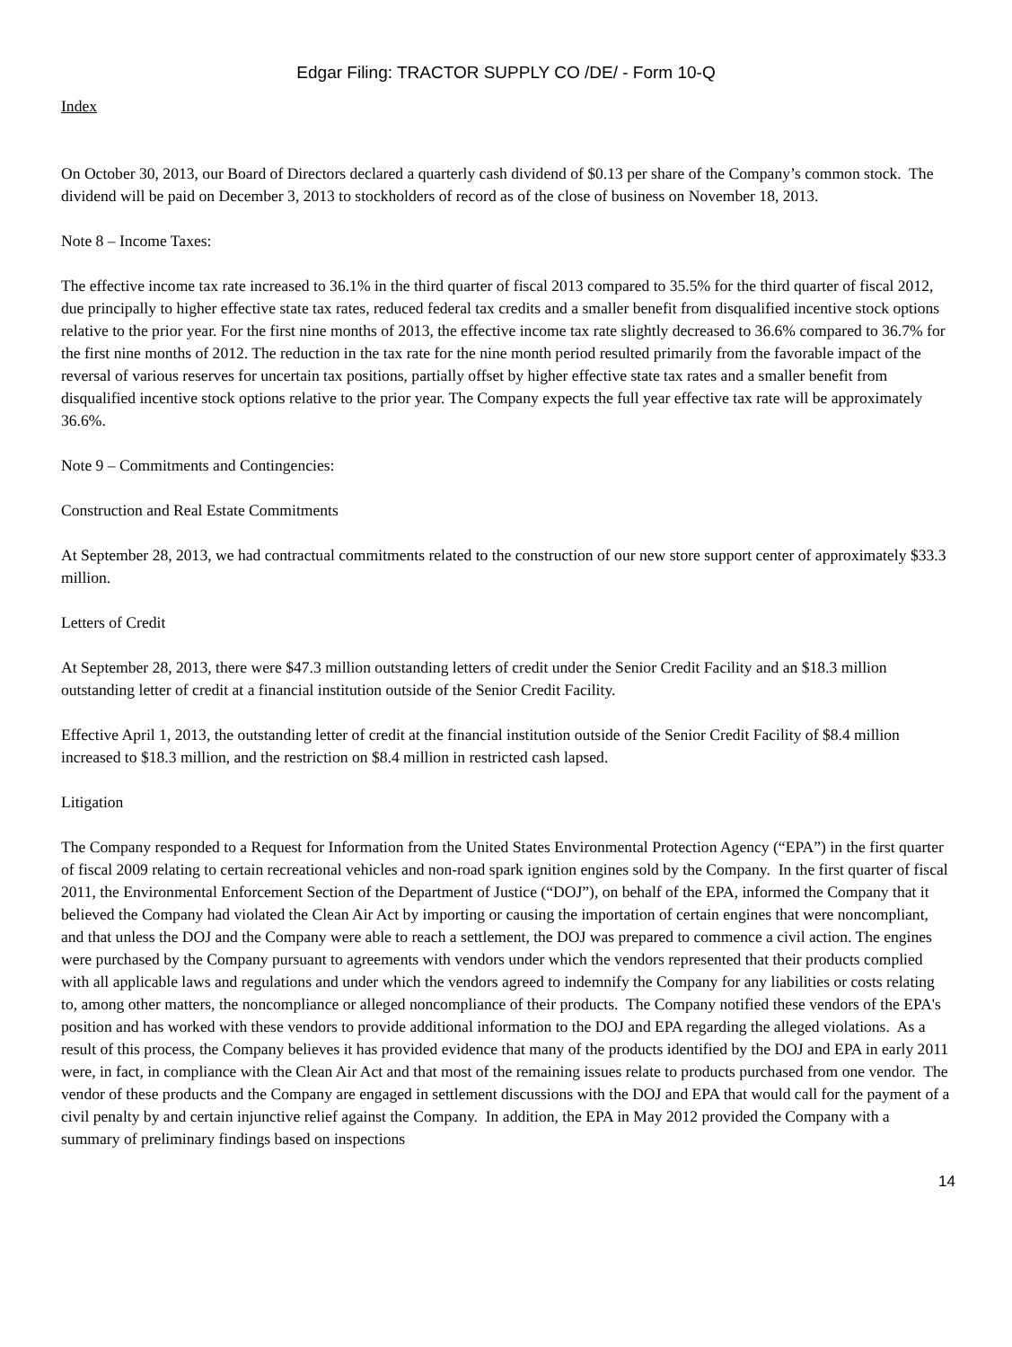Edgar Filing: TRACTOR SUPPLY CO /DE/ - Form 10-Q
Index
On October 30, 2013, our Board of Directors declared a quarterly cash dividend of $0.13 per share of the Company’s common stock. The dividend will be paid on December 3, 2013 to stockholders of record as of the close of business on November 18, 2013.
Note 8 – Income Taxes:
The effective income tax rate increased to 36.1% in the third quarter of fiscal 2013 compared to 35.5% for the third quarter of fiscal 2012, due principally to higher effective state tax rates, reduced federal tax credits and a smaller benefit from disqualified incentive stock options relative to the prior year. For the first nine months of 2013, the effective income tax rate slightly decreased to 36.6% compared to 36.7% for the first nine months of 2012. The reduction in the tax rate for the nine month period resulted primarily from the favorable impact of the reversal of various reserves for uncertain tax positions, partially offset by higher effective state tax rates and a smaller benefit from disqualified incentive stock options relative to the prior year. The Company expects the full year effective tax rate will be approximately 36.6%.
Note 9 – Commitments and Contingencies:
Construction and Real Estate Commitments
At September 28, 2013, we had contractual commitments related to the construction of our new store support center of approximately $33.3 million.
Letters of Credit
At September 28, 2013, there were $47.3 million outstanding letters of credit under the Senior Credit Facility and an $18.3 million outstanding letter of credit at a financial institution outside of the Senior Credit Facility.
Effective April 1, 2013, the outstanding letter of credit at the financial institution outside of the Senior Credit Facility of $8.4 million increased to $18.3 million, and the restriction on $8.4 million in restricted cash lapsed.
Litigation
The Company responded to a Request for Information from the United States Environmental Protection Agency (“EPA”) in the first quarter of fiscal 2009 relating to certain recreational vehicles and non-road spark ignition engines sold by the Company. In the first quarter of fiscal 2011, the Environmental Enforcement Section of the Department of Justice (“DOJ”), on behalf of the EPA, informed the Company that it believed the Company had violated the Clean Air Act by importing or causing the importation of certain engines that were noncompliant, and that unless the DOJ and the Company were able to reach a settlement, the DOJ was prepared to commence a civil action. The engines were purchased by the Company pursuant to agreements with vendors under which the vendors represented that their products complied with all applicable laws and regulations and under which the vendors agreed to indemnify the Company for any liabilities or costs relating to, among other matters, the noncompliance or alleged noncompliance of their products. The Company notified these vendors of the EPA's position and has worked with these vendors to provide additional information to the DOJ and EPA regarding the alleged violations. As a result of this process, the Company believes it has provided evidence that many of the products identified by the DOJ and EPA in early 2011 were, in fact, in compliance with the Clean Air Act and that most of the remaining issues relate to products purchased from one vendor. The vendor of these products and the Company are engaged in settlement discussions with the DOJ and EPA that would call for the payment of a civil penalty by and certain injunctive relief against the Company. In addition, the EPA in May 2012 provided the Company with a summary of preliminary findings based on inspections
14